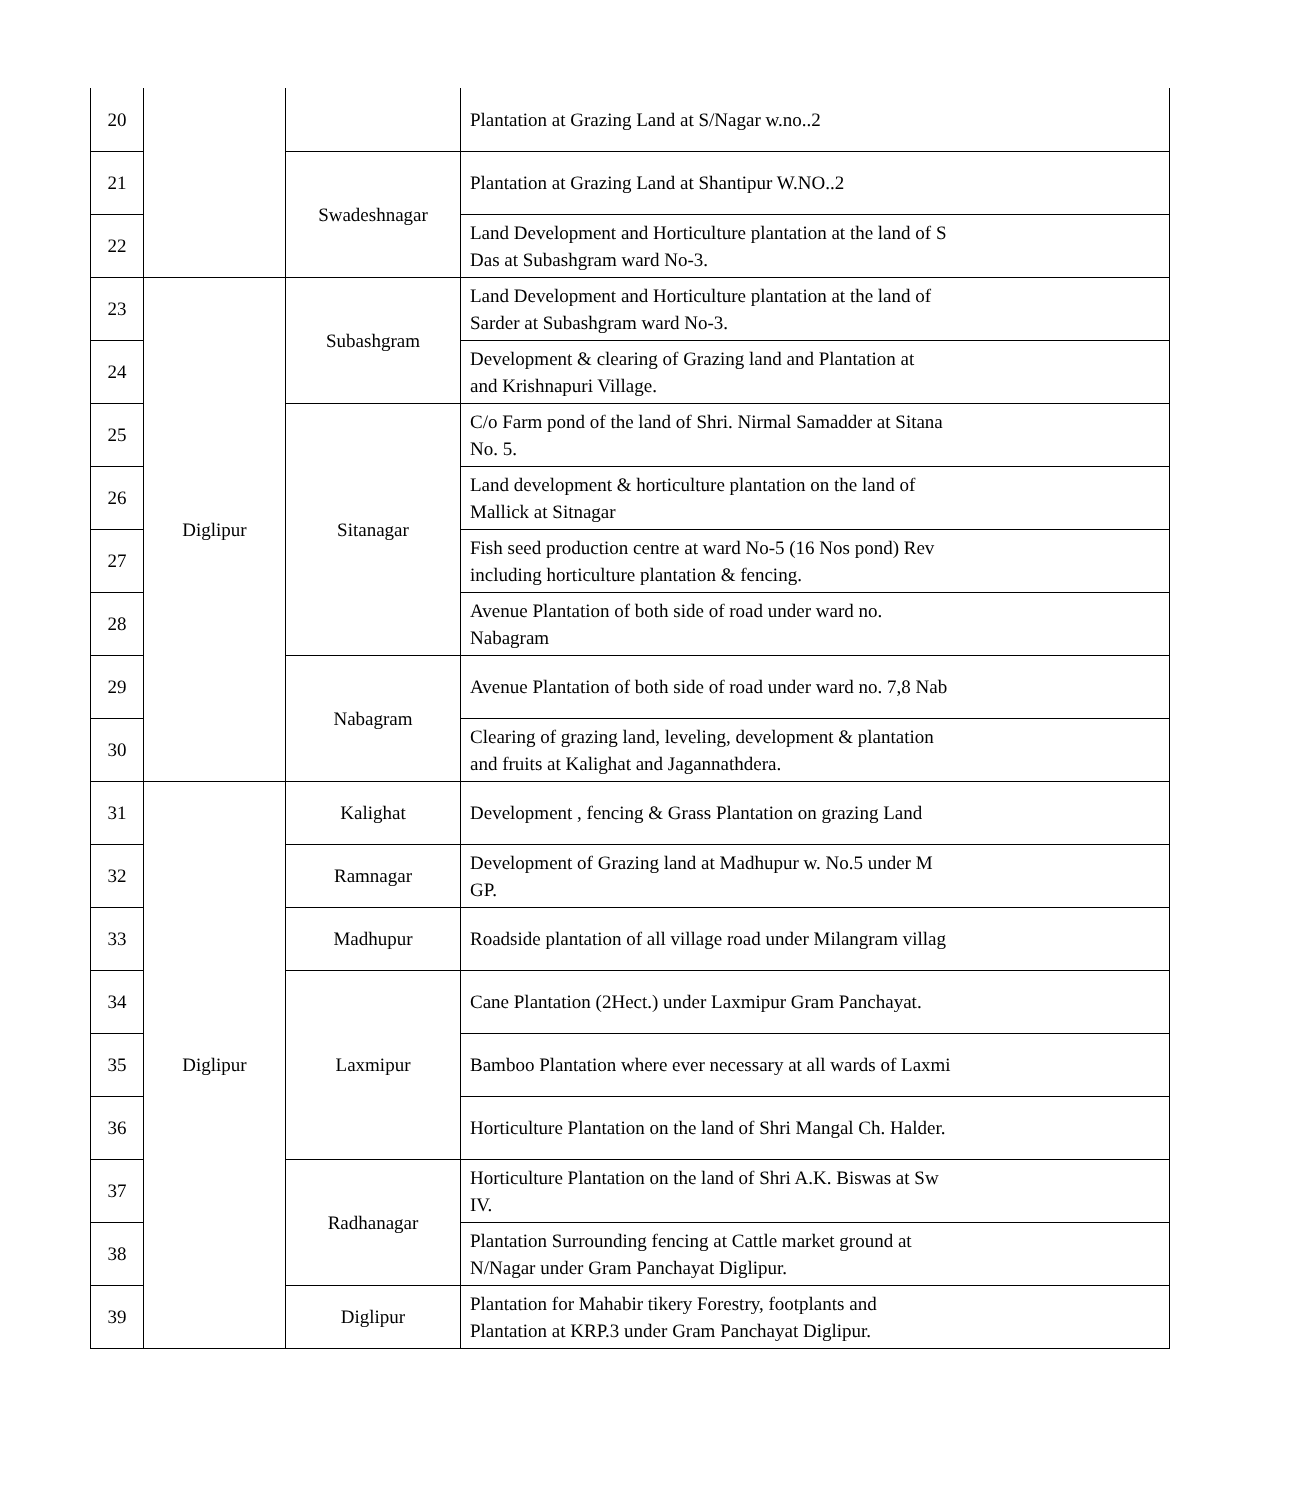| 20 | | | Plantation at Grazing Land at S/Nagar w.no..2 |
| 21 | | Swadeshnagar | Plantation at Grazing Land at Shantipur W.NO..2 |
| 22 | | | Land Development and Horticulture plantation at the land of S Das at Subashgram ward No-3. |
| 23 | Diglipur | Subashgram | Land Development and Horticulture plantation at the land of Sarder at Subashgram ward No-3. |
| 24 | | | Development & clearing of Grazing land and Plantation at and Krishnapuri Village. |
| 25 | | Sitanagar | C/o Farm pond of the land of Shri. Nirmal Samadder at Sitana No. 5. |
| 26 | | | Land development & horticulture plantation on the land of Mallick at Sitnagar |
| 27 | | | Fish seed production centre at ward No-5 (16 Nos pond) Rev including horticulture plantation & fencing. |
| 28 | | | Avenue Plantation of both side of road under ward no. Nabagram |
| 29 | | Nabagram | Avenue Plantation of both side of road under ward no. 7,8 Nab |
| 30 | | | Clearing of grazing land, leveling, development & plantation and fruits at Kalighat and Jagannathdera. |
| 31 | Diglipur | Kalighat | Development , fencing & Grass Plantation on grazing Land |
| 32 | | Ramnagar | Development of Grazing land at Madhupur w. No.5 under M GP. |
| 33 | | Madhupur | Roadside plantation of all village road under Milangram villag |
| 34 | | Laxmipur | Cane Plantation (2Hect.) under Laxmipur Gram Panchayat. |
| 35 | | | Bamboo Plantation where ever necessary at all wards of Laxmi |
| 36 | | | Horticulture Plantation on the land of Shri Mangal Ch. Halder. |
| 37 | | Radhanagar | Horticulture Plantation on the land of Shri A.K. Biswas at Sw IV. |
| 38 | | | Plantation Surrounding fencing at Cattle market ground at N/Nagar under Gram Panchayat Diglipur. |
| 39 | | Diglipur | Plantation for Mahabir tikery Forestry, footplants and Plantation at KRP.3 under Gram Panchayat Diglipur. |